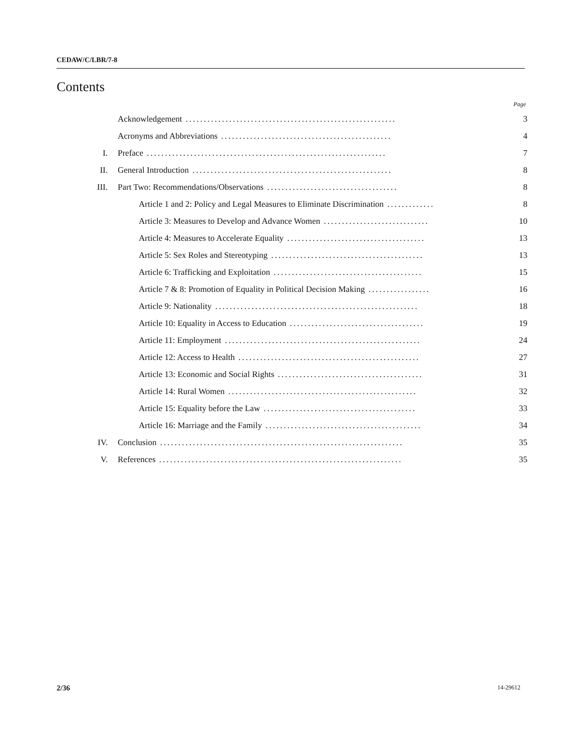CEDAW/C/LBR/7-8
Contents
Page
| | Acknowledgement .......................................................... | 3 |
| | Acronyms and Abbreviations ............................................... | 4 |
| I. | Preface .................................................................. | 7 |
| II. | General Introduction ....................................................... | 8 |
| III. | Part Two: Recommendations/Observations .................................... | 8 |
| | Article 1 and 2: Policy and Legal Measures to Eliminate Discrimination ............. | 8 |
| | Article 3: Measures to Develop and Advance Women ............................. | 10 |
| | Article 4: Measures to Accelerate Equality ...................................... | 13 |
| | Article 5: Sex Roles and Stereotyping .......................................... | 13 |
| | Article 6: Trafficking and Exploitation ......................................... | 15 |
| | Article 7 & 8: Promotion of Equality in Political Decision Making ................. | 16 |
| | Article 9: Nationality ........................................................ | 18 |
| | Article 10: Equality in Access to Education ..................................... | 19 |
| | Article 11: Employment ...................................................... | 24 |
| | Article 12: Access to Health .................................................. | 27 |
| | Article 13: Economic and Social Rights ........................................ | 31 |
| | Article 14: Rural Women .................................................... | 32 |
| | Article 15: Equality before the Law .......................................... | 33 |
| | Article 16: Marriage and the Family ........................................... | 34 |
| IV. | Conclusion ................................................................... | 35 |
| V. | References ................................................................... | 35 |
2/36 14-29612